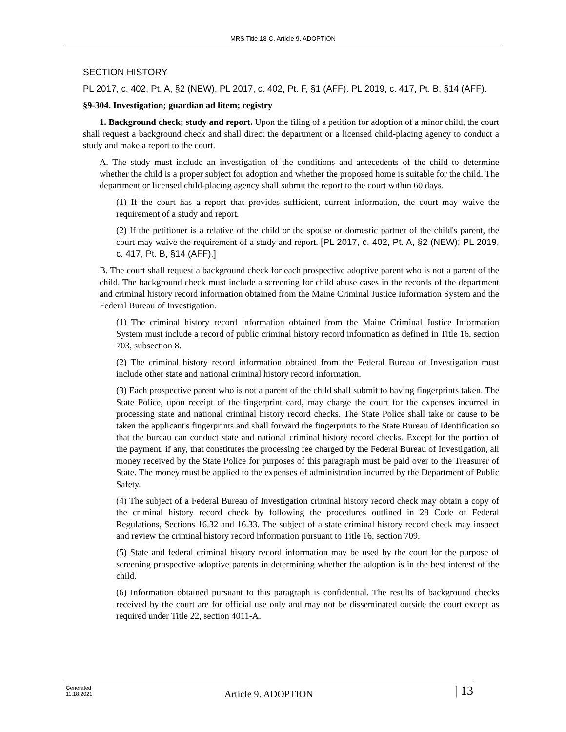MRS Title 18-C, Article 9. ADOPTION
SECTION HISTORY
PL 2017, c. 402, Pt. A, §2 (NEW). PL 2017, c. 402, Pt. F, §1 (AFF). PL 2019, c. 417, Pt. B, §14 (AFF).
§9-304. Investigation; guardian ad litem; registry
1. Background check; study and report. Upon the filing of a petition for adoption of a minor child, the court shall request a background check and shall direct the department or a licensed child-placing agency to conduct a study and make a report to the court.
A. The study must include an investigation of the conditions and antecedents of the child to determine whether the child is a proper subject for adoption and whether the proposed home is suitable for the child. The department or licensed child-placing agency shall submit the report to the court within 60 days.
(1) If the court has a report that provides sufficient, current information, the court may waive the requirement of a study and report.
(2) If the petitioner is a relative of the child or the spouse or domestic partner of the child's parent, the court may waive the requirement of a study and report. [PL 2017, c. 402, Pt. A, §2 (NEW); PL 2019, c. 417, Pt. B, §14 (AFF).]
B. The court shall request a background check for each prospective adoptive parent who is not a parent of the child. The background check must include a screening for child abuse cases in the records of the department and criminal history record information obtained from the Maine Criminal Justice Information System and the Federal Bureau of Investigation.
(1) The criminal history record information obtained from the Maine Criminal Justice Information System must include a record of public criminal history record information as defined in Title 16, section 703, subsection 8.
(2) The criminal history record information obtained from the Federal Bureau of Investigation must include other state and national criminal history record information.
(3) Each prospective parent who is not a parent of the child shall submit to having fingerprints taken. The State Police, upon receipt of the fingerprint card, may charge the court for the expenses incurred in processing state and national criminal history record checks. The State Police shall take or cause to be taken the applicant's fingerprints and shall forward the fingerprints to the State Bureau of Identification so that the bureau can conduct state and national criminal history record checks. Except for the portion of the payment, if any, that constitutes the processing fee charged by the Federal Bureau of Investigation, all money received by the State Police for purposes of this paragraph must be paid over to the Treasurer of State. The money must be applied to the expenses of administration incurred by the Department of Public Safety.
(4) The subject of a Federal Bureau of Investigation criminal history record check may obtain a copy of the criminal history record check by following the procedures outlined in 28 Code of Federal Regulations, Sections 16.32 and 16.33. The subject of a state criminal history record check may inspect and review the criminal history record information pursuant to Title 16, section 709.
(5) State and federal criminal history record information may be used by the court for the purpose of screening prospective adoptive parents in determining whether the adoption is in the best interest of the child.
(6) Information obtained pursuant to this paragraph is confidential. The results of background checks received by the court are for official use only and may not be disseminated outside the court except as required under Title 22, section 4011-A.
Generated
11.18.2021
Article 9. ADOPTION
| 13